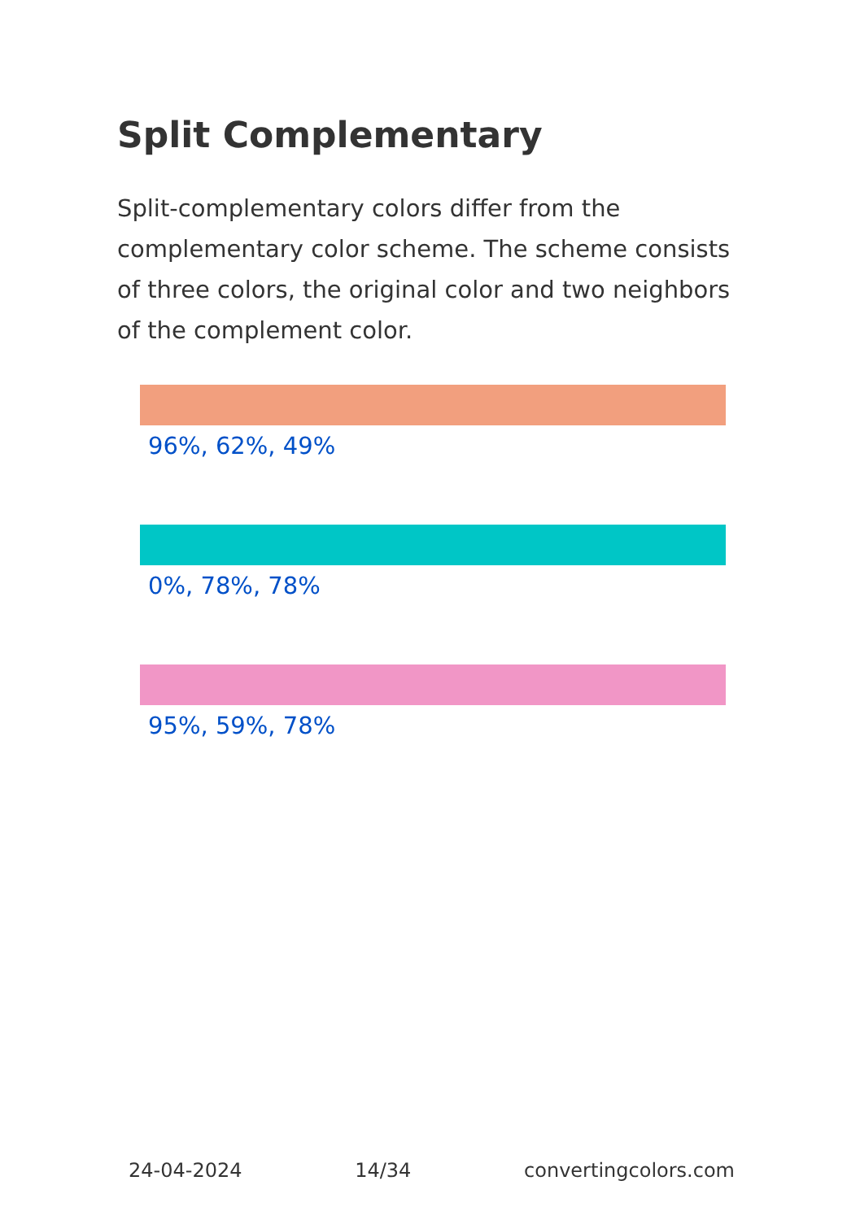Split Complementary
Split-complementary colors differ from the complementary color scheme. The scheme consists of three colors, the original color and two neighbors of the complement color.
96%, 62%, 49%
0%, 78%, 78%
95%, 59%, 78%
24-04-2024 14/34 convertingcolors.com